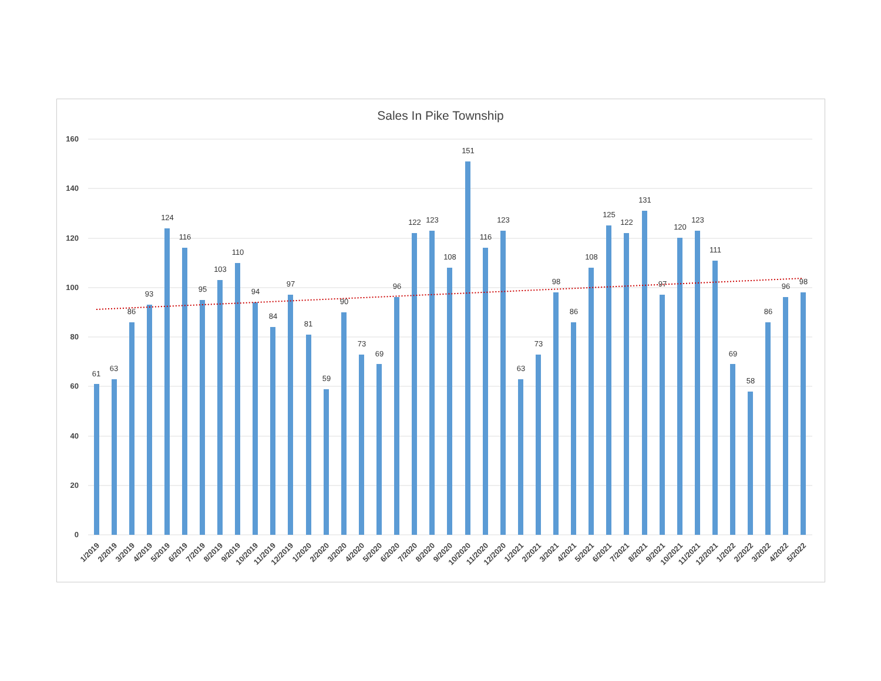Sales In Pike Township
160
140
120
100
80
60
40
20
0
61
63
86
93
124
116
95
103
110
94
84
97
81
59
90
73
69
96
122
123
108
151
116
123
63
73
98
86
108
125
122
131
97
120
123
111
69
58
86
96
98
1/2019
2/2019
3/2019
4/2019
5/2019
6/2019
7/2019
8/2019
9/2019
10/2019
11/2019
12/2019
1/2020
2/2020
3/2020
4/2020
5/2020
6/2020
7/2020
8/2020
9/2020
10/2020
11/2020
12/2020
1/2021
2/2021
3/2021
4/2021
5/2021
6/2021
7/2021
8/2021
9/2021
10/2021
11/2021
12/2021
1/2022
2/2022
3/2022
4/2022
5/2022